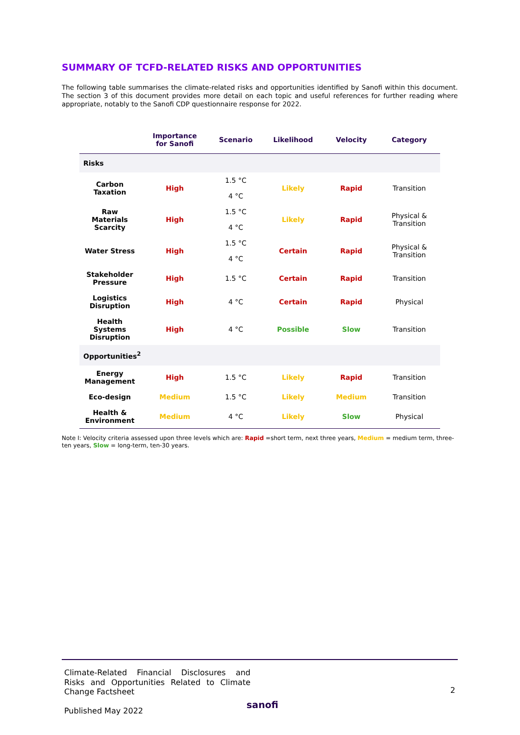SUMMARY OF TCFD-RELATED RISKS AND OPPORTUNITIES
The following table summarises the climate-related risks and opportunities identified by Sanofi within this document. The section 3 of this document provides more detail on each topic and useful references for further reading where appropriate, notably to the Sanofi CDP questionnaire response for 2022.
| | Importance for Sanofi | Scenario | Likelihood | Velocity | Category |
| --- | --- | --- | --- | --- | --- |
| Risks | | | | | |
| Carbon Taxation | High | 1.5 °C 4 °C | Likely | Rapid | Transition |
| Raw Materials Scarcity | High | 1.5 °C 4 °C | Likely | Rapid | Physical & Transition |
| Water Stress | High | 1.5 °C 4 °C | Certain | Rapid | Physical & Transition |
| Stakeholder Pressure | High | 1.5 °C | Certain | Rapid | Transition |
| Logistics Disruption | High | 4 °C | Certain | Rapid | Physical |
| Health Systems Disruption | High | 4 °C | Possible | Slow | Transition |
| Opportunities<sup>2</sup> | | | | | |
| Energy Management | High | 1.5 °C | Likely | Rapid | Transition |
| Eco-design | Medium | 1.5 °C | Likely | Medium | Transition |
| Health & Environment | Medium | 4 °C | Likely | Slow | Physical |
Note I: Velocity criteria assessed upon three levels which are: Rapid =short term, next three years, Medium = medium term, three-ten years, Slow = long-term, ten-30 years.
Climate-Related Financial Disclosures and Risks and Opportunities Related to Climate Change Factsheet
Published May 2022
2
sanofi